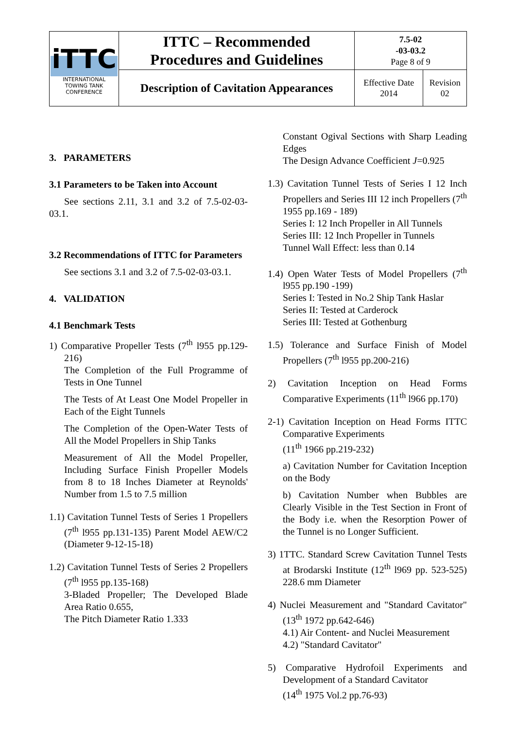| iTTC INTERNATIONAL TOWING TANK CONFERENCE | ITTC – Recommended Procedures and Guidelines | 7.5-02 -03-03.2 Page 8 of 9 | |
| | Description of Cavitation Appearances | Effective Date 2014 | Revision 02 |
3. PARAMETERS
3.1 Parameters to be Taken into Account
See sections 2.11, 3.1 and 3.2 of 7.5-02-03-03.1.
3.2 Recommendations of ITTC for Parameters
See sections 3.1 and 3.2 of 7.5-02-03-03.1.
4. VALIDATION
4.1 Benchmark Tests
1) Comparative Propeller Tests (7<sup>th</sup> l955 pp.129-216)
The Completion of the Full Programme of Tests in One Tunnel
The Tests of At Least One Model Propeller in Each of the Eight Tunnels
The Completion of the Open-Water Tests of All the Model Propellers in Ship Tanks
Measurement of All the Model Propeller, Including Surface Finish Propeller Models from 8 to 18 Inches Diameter at Reynolds' Number from 1.5 to 7.5 million
1.1) Cavitation Tunnel Tests of Series 1 Propellers (7<sup>th</sup> l955 pp.131-135) Parent Model AEW/C2 (Diameter 9-12-15-18)
1.2) Cavitation Tunnel Tests of Series 2 Propellers (7<sup>th</sup> l955 pp.135-168)
3-Bladed Propeller; The Developed Blade Area Ratio 0.655,
The Pitch Diameter Ratio 1.333
Constant Ogival Sections with Sharp Leading Edges
The Design Advance Coefficient J=0.925
1.3) Cavitation Tunnel Tests of Series I 12 Inch Propellers and Series III 12 inch Propellers (7<sup>th</sup> 1955 pp.169 - 189)
Series I: 12 Inch Propeller in All Tunnels
Series III: 12 Inch Propeller in Tunnels
Tunnel Wall Effect: less than 0.14
1.4) Open Water Tests of Model Propellers (7<sup>th</sup> l955 pp.190 -199)
Series I: Tested in No.2 Ship Tank Haslar
Series II: Tested at Carderock
Series III: Tested at Gothenburg
1.5) Tolerance and Surface Finish of Model Propellers (7<sup>th</sup> l955 pp.200-216)
2) Cavitation Inception on Head Forms Comparative Experiments (11<sup>th</sup> l966 pp.170)
2-1) Cavitation Inception on Head Forms ITTC Comparative Experiments
(11<sup>th</sup> 1966 pp.219-232)
a) Cavitation Number for Cavitation Inception on the Body
b) Cavitation Number when Bubbles are Clearly Visible in the Test Section in Front of the Body i.e. when the Resorption Power of the Tunnel is no Longer Sufficient.
3) 1TTC. Standard Screw Cavitation Tunnel Tests at Brodarski Institute (12<sup>th</sup> l969 pp. 523-525) 228.6 mm Diameter
4) Nuclei Measurement and "Standard Cavitator" (13<sup>th</sup> 1972 pp.642-646)
4.1) Air Content- and Nuclei Measurement
4.2) "Standard Cavitator"
5) Comparative Hydrofoil Experiments and Development of a Standard Cavitator
(14<sup>th</sup> 1975 Vol.2 pp.76-93)